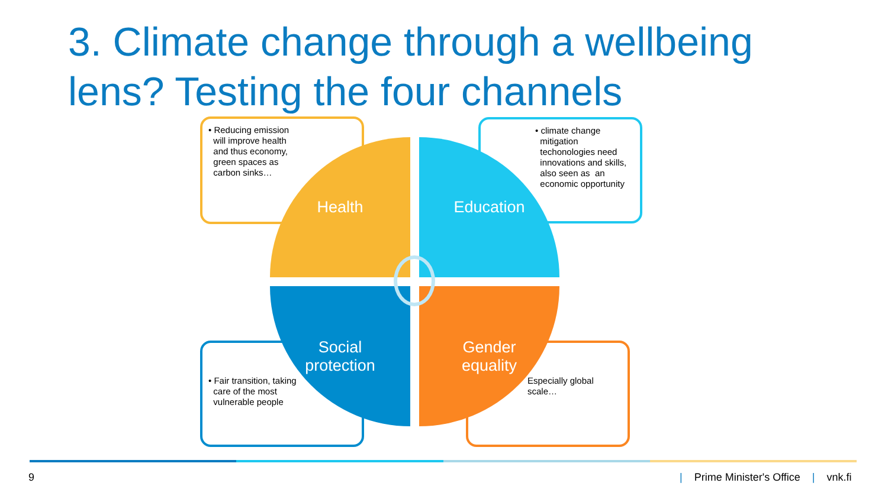3. Climate change through a wellbeing lens? Testing the four channels
• Reducing emission
will improve health
and thus economy,
green spaces as
carbon sinks…
• climate change
mitigation
techonologies need
innovations and skills,
also seen as an
economic opportunity
• Fair transition, taking
care of the most
vulnerable people
Especially global
scale…
Health Education
Social
protection
Gender
equality
9
| Prime Minister's Office | vnk.fi